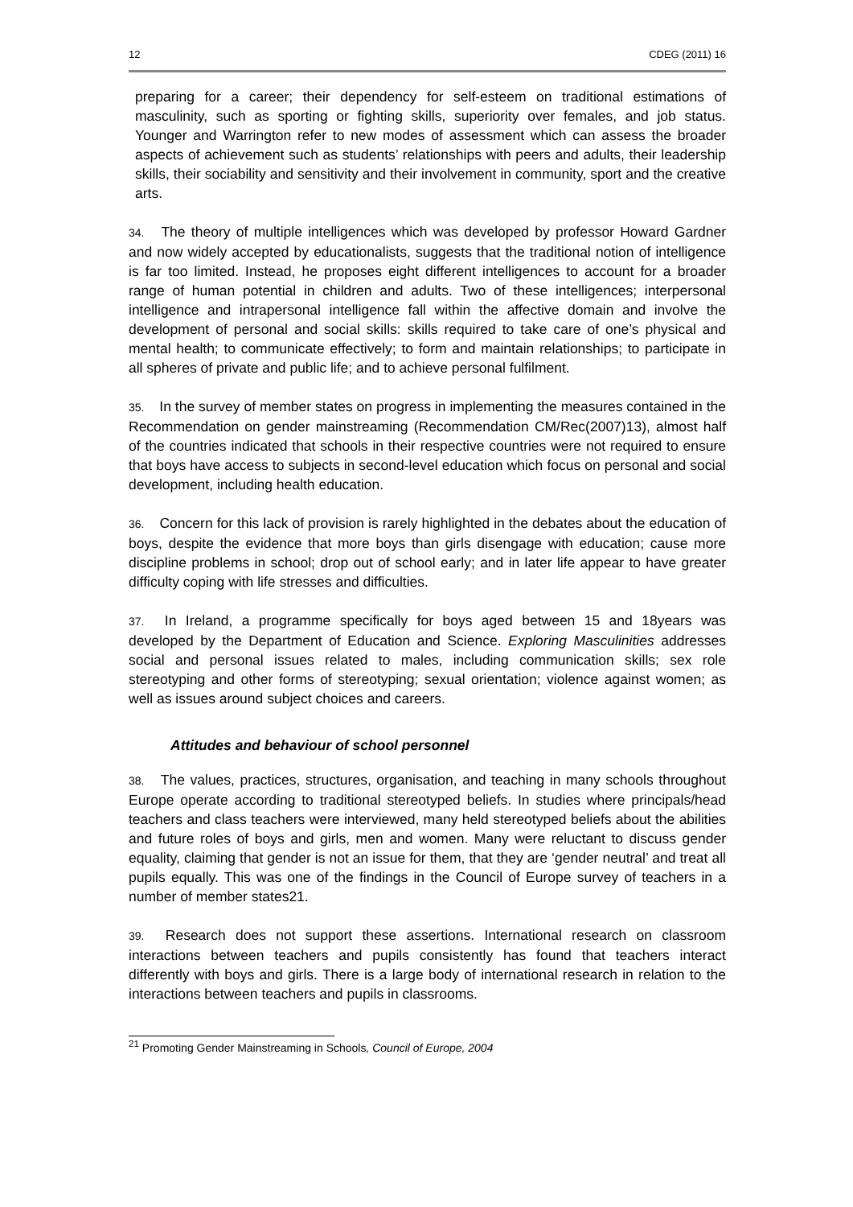12 CDEG (2011) 16
preparing for a career; their dependency for self-esteem on traditional estimations of masculinity, such as sporting or fighting skills, superiority over females, and job status. Younger and Warrington refer to new modes of assessment which can assess the broader aspects of achievement such as students’ relationships with peers and adults, their leadership skills, their sociability and sensitivity and their involvement in community, sport and the creative arts.
34. The theory of multiple intelligences which was developed by professor Howard Gardner and now widely accepted by educationalists, suggests that the traditional notion of intelligence is far too limited. Instead, he proposes eight different intelligences to account for a broader range of human potential in children and adults. Two of these intelligences; interpersonal intelligence and intrapersonal intelligence fall within the affective domain and involve the development of personal and social skills: skills required to take care of one’s physical and mental health; to communicate effectively; to form and maintain relationships; to participate in all spheres of private and public life; and to achieve personal fulfilment.
35. In the survey of member states on progress in implementing the measures contained in the Recommendation on gender mainstreaming (Recommendation CM/Rec(2007)13), almost half of the countries indicated that schools in their respective countries were not required to ensure that boys have access to subjects in second-level education which focus on personal and social development, including health education.
36. Concern for this lack of provision is rarely highlighted in the debates about the education of boys, despite the evidence that more boys than girls disengage with education; cause more discipline problems in school; drop out of school early; and in later life appear to have greater difficulty coping with life stresses and difficulties.
37. In Ireland, a programme specifically for boys aged between 15 and 18years was developed by the Department of Education and Science. Exploring Masculinities addresses social and personal issues related to males, including communication skills; sex role stereotyping and other forms of stereotyping; sexual orientation; violence against women; as well as issues around subject choices and careers.
Attitudes and behaviour of school personnel
38. The values, practices, structures, organisation, and teaching in many schools throughout Europe operate according to traditional stereotyped beliefs. In studies where principals/head teachers and class teachers were interviewed, many held stereotyped beliefs about the abilities and future roles of boys and girls, men and women. Many were reluctant to discuss gender equality, claiming that gender is not an issue for them, that they are ‘gender neutral’ and treat all pupils equally. This was one of the findings in the Council of Europe survey of teachers in a number of member states21.
39. Research does not support these assertions. International research on classroom interactions between teachers and pupils consistently has found that teachers interact differently with boys and girls. There is a large body of international research in relation to the interactions between teachers and pupils in classrooms.
<sup>21</sup> Promoting Gender Mainstreaming in Schools, Council of Europe, 2004